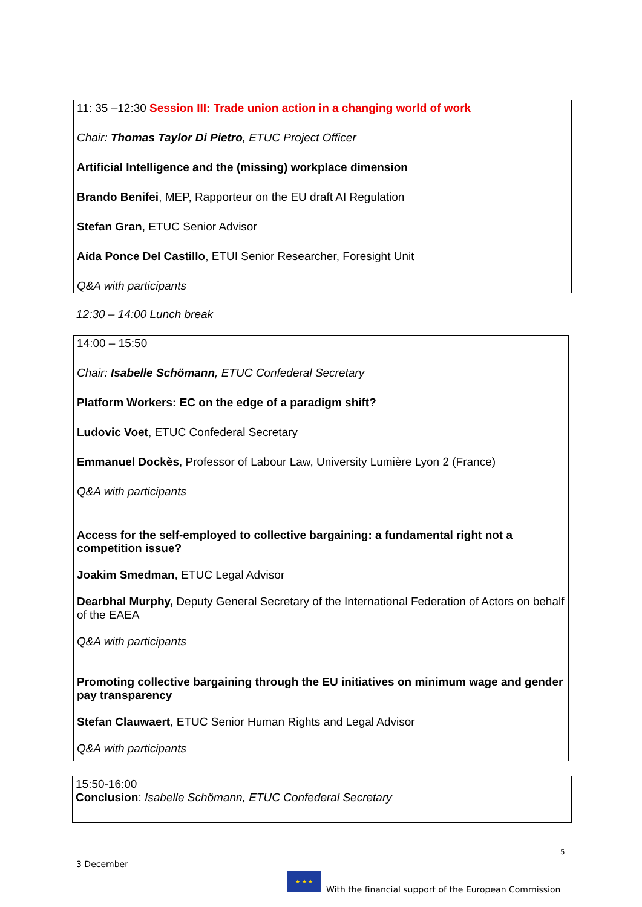11: 35 –12:30 Session III: Trade union action in a changing world of work
Chair: Thomas Taylor Di Pietro, ETUC Project Officer
Artificial Intelligence and the (missing) workplace dimension
Brando Benifei, MEP, Rapporteur on the EU draft AI Regulation
Stefan Gran, ETUC Senior Advisor
Aída Ponce Del Castillo, ETUI Senior Researcher, Foresight Unit
Q&A with participants
12:30 – 14:00 Lunch break
14:00 – 15:50
Chair: Isabelle Schömann, ETUC Confederal Secretary
Platform Workers: EC on the edge of a paradigm shift?
Ludovic Voet, ETUC Confederal Secretary
Emmanuel Dockès, Professor of Labour Law, University Lumière Lyon 2 (France)
Q&A with participants
Access for the self-employed to collective bargaining: a fundamental right not a competition issue?
Joakim Smedman, ETUC Legal Advisor
Dearbhal Murphy, Deputy General Secretary of the International Federation of Actors on behalf of the EAEA
Q&A with participants
Promoting collective bargaining through the EU initiatives on minimum wage and gender pay transparency
Stefan Clauwaert, ETUC Senior Human Rights and Legal Advisor
Q&A with participants
15:50-16:00
Conclusion: Isabelle Schömann, ETUC Confederal Secretary
5
3 December
★ ★ ★
With the financial support of the European Commission